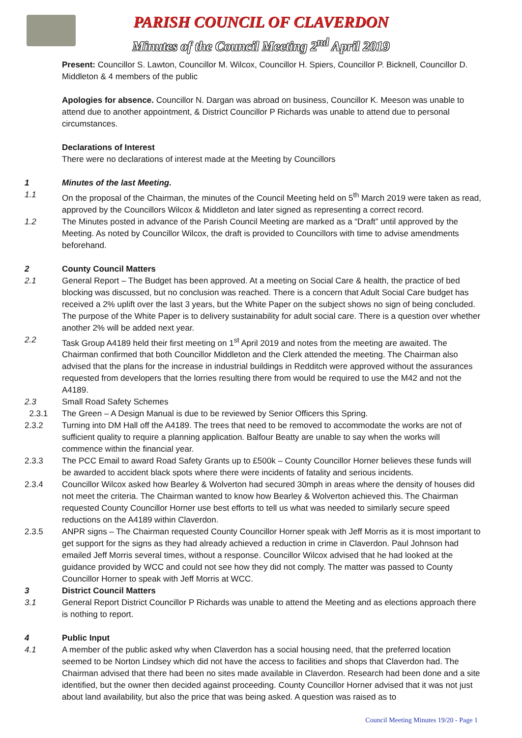PARISH COUNCIL OF CLAVERDON
Minutes of the Council Meeting 2<sup>nd</sup> April 2019
Present: Councillor S. Lawton, Councillor M. Wilcox, Councillor H. Spiers, Councillor P. Bicknell, Councillor D. Middleton & 4 members of the public
Apologies for absence. Councillor N. Dargan was abroad on business, Councillor K. Meeson was unable to attend due to another appointment, & District Councillor P Richards was unable to attend due to personal circumstances.
Declarations of Interest
There were no declarations of interest made at the Meeting by Councillors
1 Minutes of the last Meeting.
1.1 On the proposal of the Chairman, the minutes of the Council Meeting held on 5<sup>th</sup> March 2019 were taken as read, approved by the Councillors Wilcox & Middleton and later signed as representing a correct record.
1.2 The Minutes posted in advance of the Parish Council Meeting are marked as a “Draft” until approved by the Meeting. As noted by Councillor Wilcox, the draft is provided to Councillors with time to advise amendments beforehand.
2 County Council Matters
2.1 General Report – The Budget has been approved. At a meeting on Social Care & health, the practice of bed blocking was discussed, but no conclusion was reached. There is a concern that Adult Social Care budget has received a 2% uplift over the last 3 years, but the White Paper on the subject shows no sign of being concluded. The purpose of the White Paper is to delivery sustainability for adult social care. There is a question over whether another 2% will be added next year.
2.2 Task Group A4189 held their first meeting on 1<sup>st</sup> April 2019 and notes from the meeting are awaited. The Chairman confirmed that both Councillor Middleton and the Clerk attended the meeting. The Chairman also advised that the plans for the increase in industrial buildings in Redditch were approved without the assurances requested from developers that the lorries resulting there from would be required to use the M42 and not the A4189.
2.3 Small Road Safety Schemes
2.3.1 The Green – A Design Manual is due to be reviewed by Senior Officers this Spring.
2.3.2 Turning into DM Hall off the A4189. The trees that need to be removed to accommodate the works are not of sufficient quality to require a planning application. Balfour Beatty are unable to say when the works will commence within the financial year.
2.3.3 The PCC Email to award Road Safety Grants up to £500k – County Councillor Horner believes these funds will be awarded to accident black spots where there were incidents of fatality and serious incidents.
2.3.4 Councillor Wilcox asked how Bearley & Wolverton had secured 30mph in areas where the density of houses did not meet the criteria. The Chairman wanted to know how Bearley & Wolverton achieved this. The Chairman requested County Councillor Horner use best efforts to tell us what was needed to similarly secure speed reductions on the A4189 within Claverdon.
2.3.5 ANPR signs – The Chairman requested County Councillor Horner speak with Jeff Morris as it is most important to get support for the signs as they had already achieved a reduction in crime in Claverdon. Paul Johnson had emailed Jeff Morris several times, without a response. Councillor Wilcox advised that he had looked at the guidance provided by WCC and could not see how they did not comply. The matter was passed to County Councillor Horner to speak with Jeff Morris at WCC.
3 District Council Matters
3.1 General Report District Councillor P Richards was unable to attend the Meeting and as elections approach there is nothing to report.
4 Public Input
4.1 A member of the public asked why when Claverdon has a social housing need, that the preferred location seemed to be Norton Lindsey which did not have the access to facilities and shops that Claverdon had. The Chairman advised that there had been no sites made available in Claverdon. Research had been done and a site identified, but the owner then decided against proceeding. County Councillor Horner advised that it was not just about land availability, but also the price that was being asked. A question was raised as to
Council Meeting Minutes 19/20 - Page 1